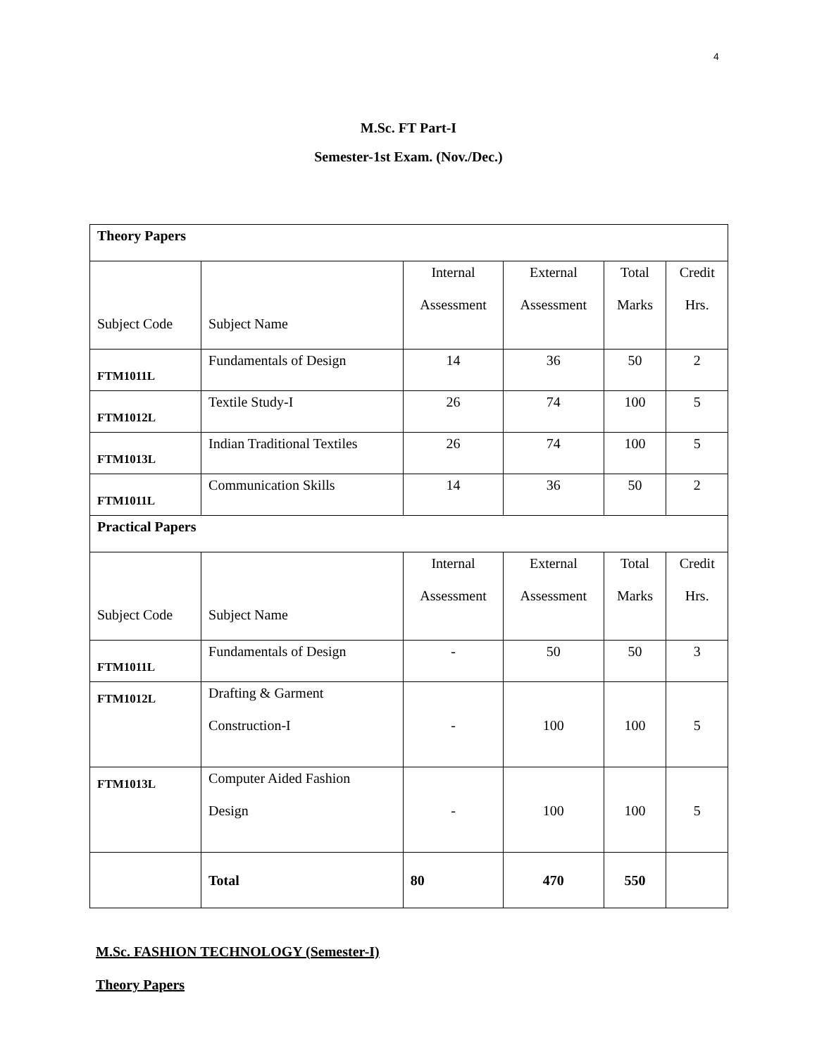4
M.Sc. FT Part-I
Semester-1st Exam. (Nov./Dec.)
| Theory Papers | | | | | |
| Subject Code | Subject Name | Internal Assessment | External Assessment | Total Marks | Credit Hrs. |
| FTM1011L | Fundamentals of Design | 14 | 36 | 50 | 2 |
| FTM1012L | Textile Study-I | 26 | 74 | 100 | 5 |
| FTM1013L | Indian Traditional Textiles | 26 | 74 | 100 | 5 |
| FTM1011L | Communication Skills | 14 | 36 | 50 | 2 |
| Practical Papers | | | | | |
| Subject Code | Subject Name | Internal Assessment | External Assessment | Total Marks | Credit Hrs. |
| FTM1011L | Fundamentals of Design | - | 50 | 50 | 3 |
| FTM1012L | Drafting & Garment Construction-I | - | 100 | 100 | 5 |
| FTM1013L | Computer Aided Fashion Design | - | 100 | 100 | 5 |
| | Total | 80 | 470 | 550 | |
M.Sc. FASHION TECHNOLOGY (Semester-I)
Theory Papers